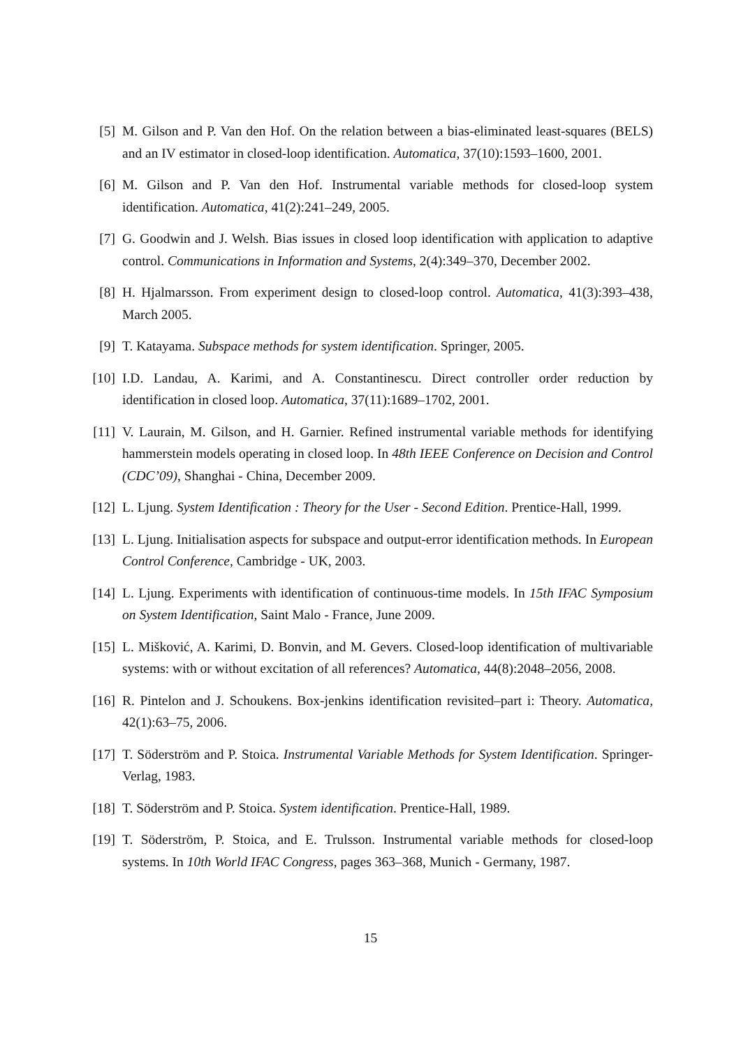[5] M. Gilson and P. Van den Hof. On the relation between a bias-eliminated least-squares (BELS) and an IV estimator in closed-loop identification. Automatica, 37(10):1593–1600, 2001.
[6] M. Gilson and P. Van den Hof. Instrumental variable methods for closed-loop system identification. Automatica, 41(2):241–249, 2005.
[7] G. Goodwin and J. Welsh. Bias issues in closed loop identification with application to adaptive control. Communications in Information and Systems, 2(4):349–370, December 2002.
[8] H. Hjalmarsson. From experiment design to closed-loop control. Automatica, 41(3):393–438, March 2005.
[9] T. Katayama. Subspace methods for system identification. Springer, 2005.
[10] I.D. Landau, A. Karimi, and A. Constantinescu. Direct controller order reduction by identification in closed loop. Automatica, 37(11):1689–1702, 2001.
[11] V. Laurain, M. Gilson, and H. Garnier. Refined instrumental variable methods for identifying hammerstein models operating in closed loop. In 48th IEEE Conference on Decision and Control (CDC’09), Shanghai - China, December 2009.
[12] L. Ljung. System Identification : Theory for the User - Second Edition. Prentice-Hall, 1999.
[13] L. Ljung. Initialisation aspects for subspace and output-error identification methods. In European Control Conference, Cambridge - UK, 2003.
[14] L. Ljung. Experiments with identification of continuous-time models. In 15th IFAC Symposium on System Identification, Saint Malo - France, June 2009.
[15] L. Mišković, A. Karimi, D. Bonvin, and M. Gevers. Closed-loop identification of multivariable systems: with or without excitation of all references? Automatica, 44(8):2048–2056, 2008.
[16] R. Pintelon and J. Schoukens. Box-jenkins identification revisited–part i: Theory. Automatica, 42(1):63–75, 2006.
[17] T. Söderström and P. Stoica. Instrumental Variable Methods for System Identification. Springer-Verlag, 1983.
[18] T. Söderström and P. Stoica. System identification. Prentice-Hall, 1989.
[19] T. Söderström, P. Stoica, and E. Trulsson. Instrumental variable methods for closed-loop systems. In 10th World IFAC Congress, pages 363–368, Munich - Germany, 1987.
15